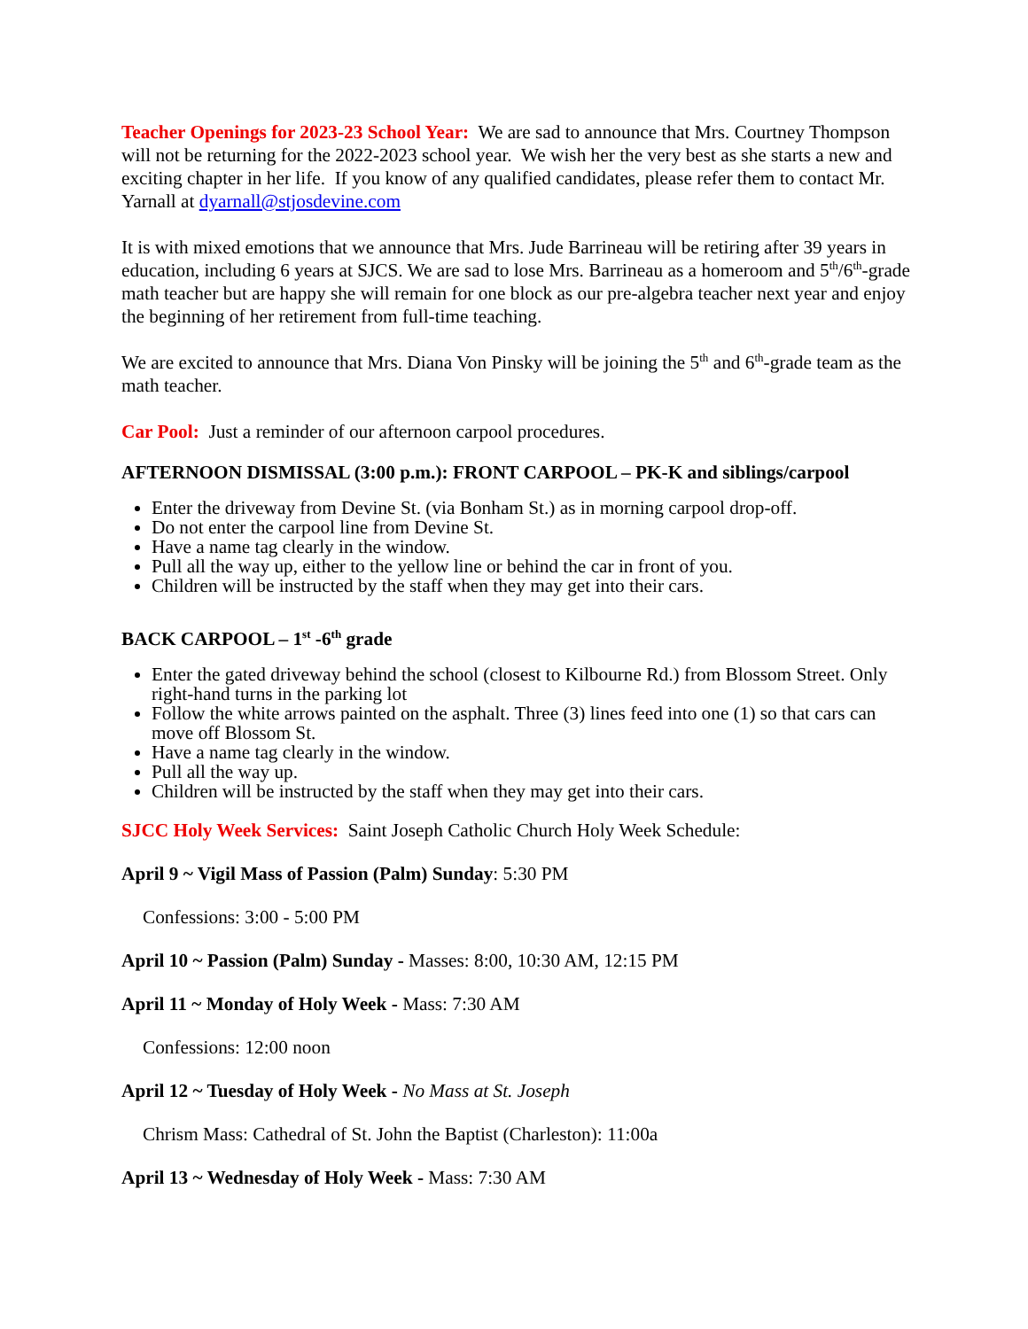Teacher Openings for 2023-23 School Year: We are sad to announce that Mrs. Courtney Thompson will not be returning for the 2022-2023 school year. We wish her the very best as she starts a new and exciting chapter in her life. If you know of any qualified candidates, please refer them to contact Mr. Yarnall at dyarnall@stjosdevine.com
It is with mixed emotions that we announce that Mrs. Jude Barrineau will be retiring after 39 years in education, including 6 years at SJCS. We are sad to lose Mrs. Barrineau as a homeroom and 5<sup>th</sup>/6<sup>th</sup>-grade math teacher but are happy she will remain for one block as our pre-algebra teacher next year and enjoy the beginning of her retirement from full-time teaching.
We are excited to announce that Mrs. Diana Von Pinsky will be joining the 5<sup>th</sup> and 6<sup>th</sup>-grade team as the math teacher.
Car Pool: Just a reminder of our afternoon carpool procedures.
AFTERNOON DISMISSAL (3:00 p.m.): FRONT CARPOOL – PK-K and siblings/carpool
Enter the driveway from Devine St. (via Bonham St.) as in morning carpool drop-off.
Do not enter the carpool line from Devine St.
Have a name tag clearly in the window.
Pull all the way up, either to the yellow line or behind the car in front of you.
Children will be instructed by the staff when they may get into their cars.
BACK CARPOOL – 1<sup>st</sup> -6<sup>th</sup> grade
Enter the gated driveway behind the school (closest to Kilbourne Rd.) from Blossom Street. Only right-hand turns in the parking lot
Follow the white arrows painted on the asphalt. Three (3) lines feed into one (1) so that cars can move off Blossom St.
Have a name tag clearly in the window.
Pull all the way up.
Children will be instructed by the staff when they may get into their cars.
SJCC Holy Week Services: Saint Joseph Catholic Church Holy Week Schedule:
April 9 ~ Vigil Mass of Passion (Palm) Sunday: 5:30 PM
Confessions: 3:00 - 5:00 PM
April 10 ~ Passion (Palm) Sunday - Masses: 8:00, 10:30 AM, 12:15 PM
April 11 ~ Monday of Holy Week - Mass: 7:30 AM
Confessions: 12:00 noon
April 12 ~ Tuesday of Holy Week - No Mass at St. Joseph
Chrism Mass: Cathedral of St. John the Baptist (Charleston): 11:00a
April 13 ~ Wednesday of Holy Week - Mass: 7:30 AM